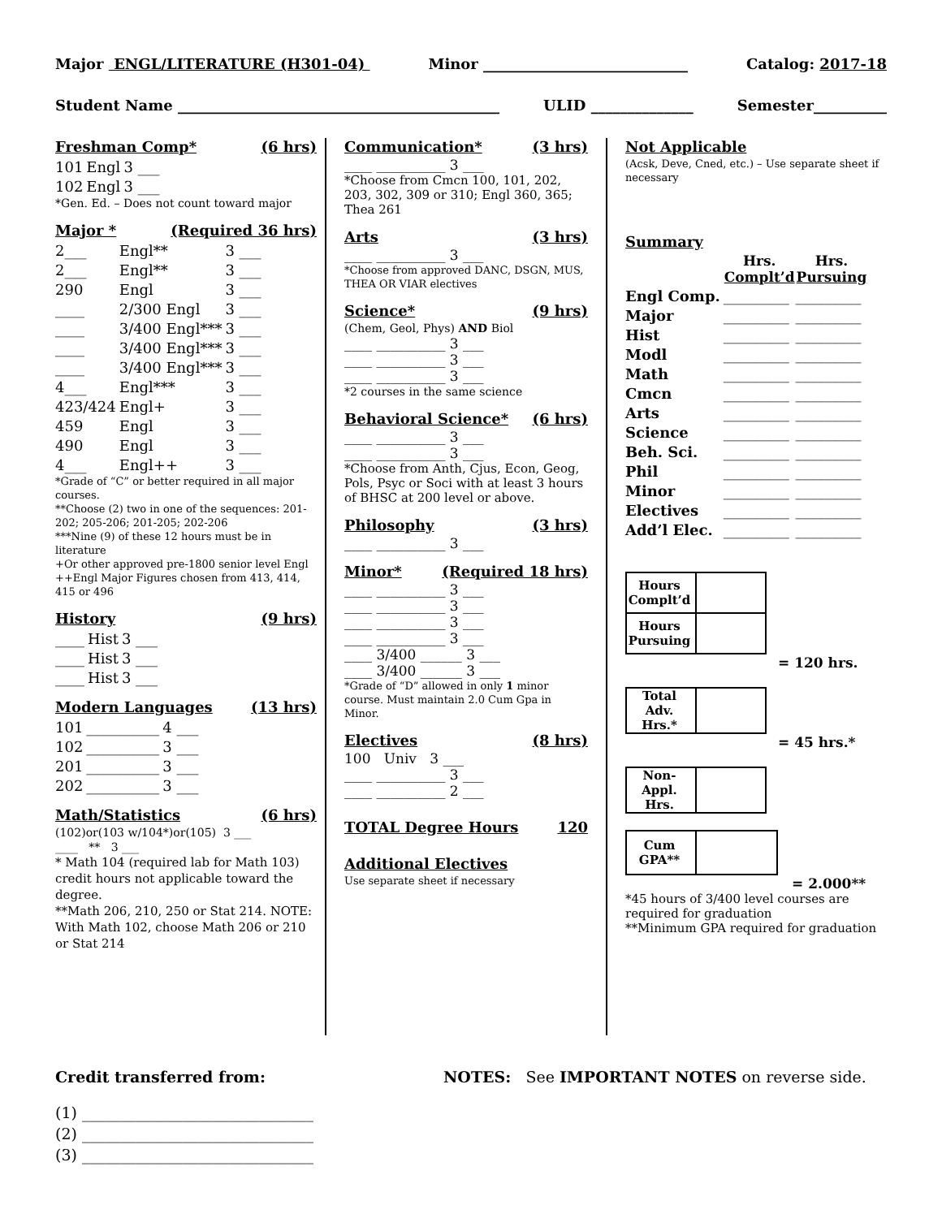Major ENGL/LITERATURE (H301-04) Minor ____________________________ Catalog: 2017-18
Student Name ____________________________________________ ULID ______________ Semester__________
Freshman Comp* (6 hrs)
| 101 | Engl | 3 ___ |
| 102 | Engl | 3 ___ |
*Gen. Ed. – Does not count toward major
Major * (Required 36 hrs)
| 2___ | Engl** | 3 ___ |
| 2___ | Engl** | 3 ___ |
| 290 | Engl | 3 ___ |
| ____ | 2/300 Engl | 3 ___ |
| ____ | 3/400 Engl*** | 3 ___ |
| ____ | 3/400 Engl*** | 3 ___ |
| ____ | 3/400 Engl*** | 3 ___ |
| 4___ | Engl*** | 3 ___ |
| 423/424 | Engl+ | 3 ___ |
| 459 | Engl | 3 ___ |
| 490 | Engl | 3 ___ |
| 4___ | Engl++ | 3 ___ |
*Grade of “C” or better required in all major courses.
**Choose (2) two in one of the sequences: 201-202; 205-206; 201-205; 202-206
***Nine (9) of these 12 hours must be in literature
+Or other approved pre-1800 senior level Engl
++Engl Major Figures chosen from 413, 414, 415 or 496
History (9 hrs)
| ____ | Hist | 3 ___ |
| ____ | Hist | 3 ___ |
| ____ | Hist | 3 ___ |
Modern Languages (13 hrs)
| 101 | __________ | 4 ___ |
| 102 | __________ | 3 ___ |
| 201 | __________ | 3 ___ |
| 202 | __________ | 3 ___ |
Math/Statistics (6 hrs)
(102)or(103 w/104*)or(105) 3 ___
____ ** 3 ___
* Math 104 (required lab for Math 103) credit hours not applicable toward the degree.
**Math 206, 210, 250 or Stat 214. NOTE: With Math 102, choose Math 206 or 210 or Stat 214
Communication* (3 hrs)
____ __________ 3 ___
*Choose from Cmcn 100, 101, 202, 203, 302, 309 or 310; Engl 360, 365; Thea 261
Arts (3 hrs)
____ __________ 3 ___
*Choose from approved DANC, DSGN, MUS, THEA OR VIAR electives
Science* (9 hrs)
(Chem, Geol, Phys) AND Biol
____ __________ 3 ___
____ __________ 3 ___
____ __________ 3 ___
*2 courses in the same science
Behavioral Science* (6 hrs)
____ __________ 3 ___
____ __________ 3 ___
*Choose from Anth, Cjus, Econ, Geog, Pols, Psyc or Soci with at least 3 hours of BHSC at 200 level or above.
Philosophy (3 hrs)
____ __________ 3 ___
Minor* (Required 18 hrs)
____ __________ 3 ___
____ __________ 3 ___
____ __________ 3 ___
____ __________ 3 ___
____ 3/400 ______ 3 ___
____ 3/400 ______ 3 ___
*Grade of “D” allowed in only 1 minor course. Must maintain 2.0 Cum Gpa in Minor.
Electives (8 hrs)
100 Univ 3 ___
____ __________ 3 ___
____ __________ 2 ___
TOTAL Degree Hours 120
Additional Electives
Use separate sheet if necessary
Not Applicable
(Acsk, Deve, Cned, etc.) – Use separate sheet if necessary
Summary
| | Hrs. Complt’d | Hrs. Pursuing |
| --- | --- | --- |
| Engl Comp. | _________ | _________ |
| Major | _________ | _________ |
| Hist | _________ | _________ |
| Modl | _________ | _________ |
| Math | _________ | _________ |
| Cmcn | _________ | _________ |
| Arts | _________ | _________ |
| Science | _________ | _________ |
| Beh. Sci. | _________ | _________ |
| Phil | _________ | _________ |
| Minor | _________ | _________ |
| Electives | _________ | _________ |
| Add’l Elec. | _________ | _________ |
| Hours Complt’d | |
| Hours Pursuing | |
= 120 hrs.
| Total Adv. Hrs.* | |
= 45 hrs.*
| Non-Appl. Hrs. | |
| Cum GPA** | |
= 2.000**
*45 hours of 3/400 level courses are required for graduation
**Minimum GPA required for graduation
Credit transferred from: NOTES: See IMPORTANT NOTES on reverse side.
(1) ______________________________
(2) ______________________________
(3) ______________________________